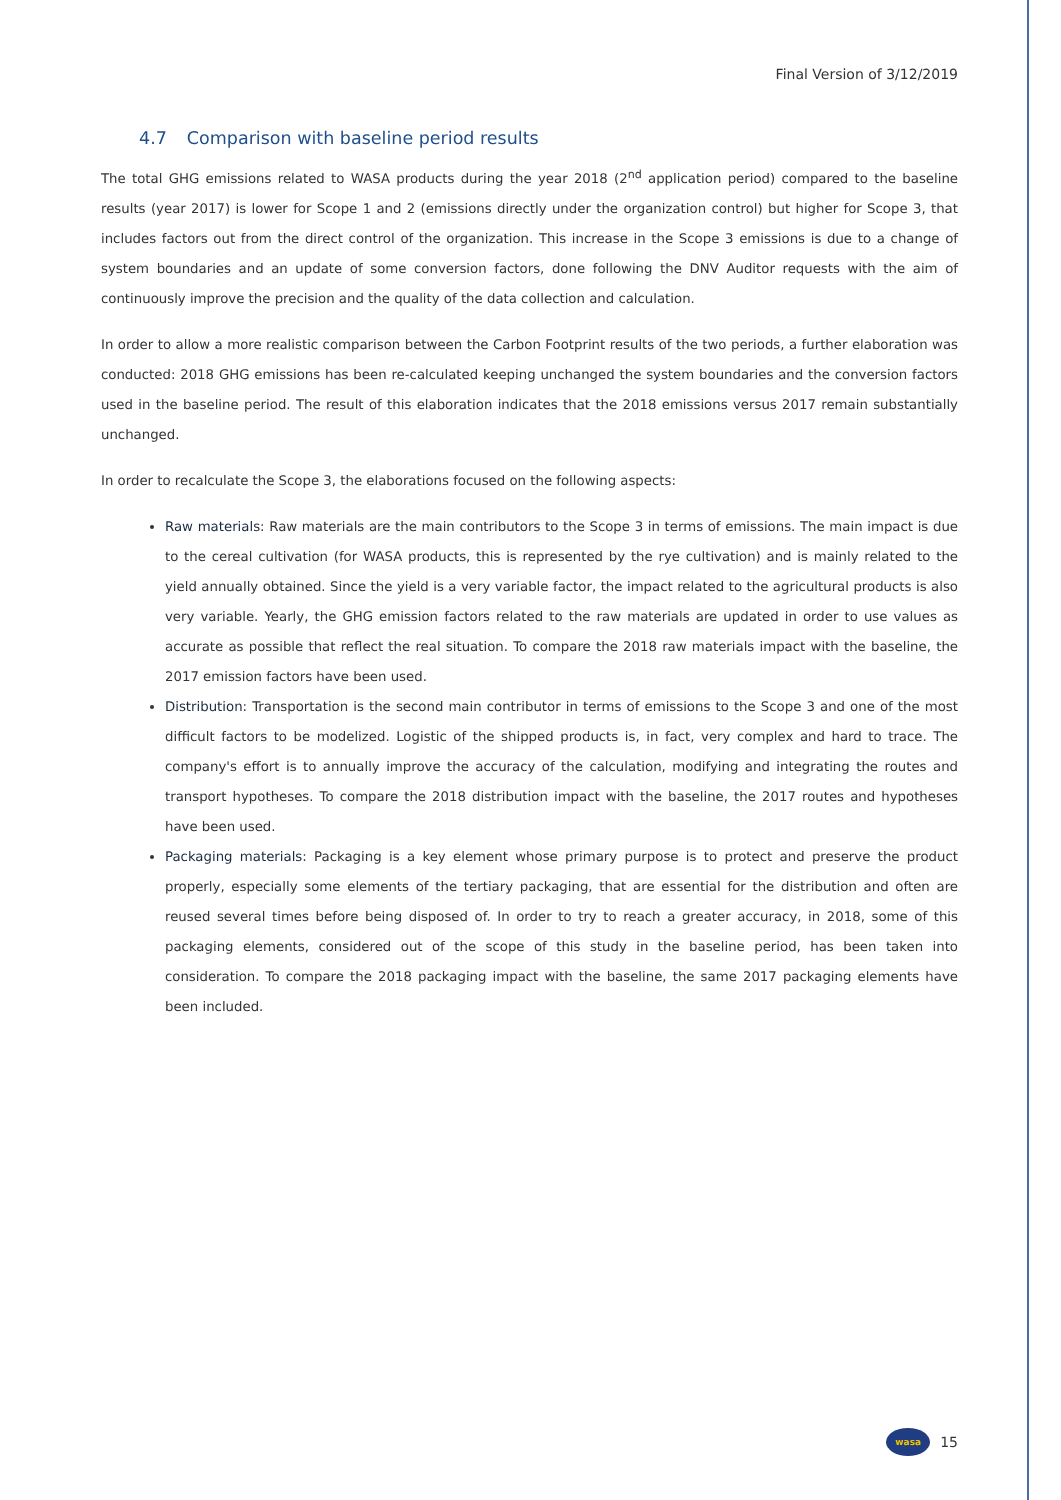Final Version of 3/12/2019
4.7 Comparison with baseline period results
The total GHG emissions related to WASA products during the year 2018 (2<sup>nd</sup> application period) compared to the baseline results (year 2017) is lower for Scope 1 and 2 (emissions directly under the organization control) but higher for Scope 3, that includes factors out from the direct control of the organization. This increase in the Scope 3 emissions is due to a change of system boundaries and an update of some conversion factors, done following the DNV Auditor requests with the aim of continuously improve the precision and the quality of the data collection and calculation.
In order to allow a more realistic comparison between the Carbon Footprint results of the two periods, a further elaboration was conducted: 2018 GHG emissions has been re-calculated keeping unchanged the system boundaries and the conversion factors used in the baseline period. The result of this elaboration indicates that the 2018 emissions versus 2017 remain substantially unchanged.
In order to recalculate the Scope 3, the elaborations focused on the following aspects:
Raw materials: Raw materials are the main contributors to the Scope 3 in terms of emissions. The main impact is due to the cereal cultivation (for WASA products, this is represented by the rye cultivation) and is mainly related to the yield annually obtained. Since the yield is a very variable factor, the impact related to the agricultural products is also very variable. Yearly, the GHG emission factors related to the raw materials are updated in order to use values as accurate as possible that reflect the real situation. To compare the 2018 raw materials impact with the baseline, the 2017 emission factors have been used.
Distribution: Transportation is the second main contributor in terms of emissions to the Scope 3 and one of the most difficult factors to be modelized. Logistic of the shipped products is, in fact, very complex and hard to trace. The company's effort is to annually improve the accuracy of the calculation, modifying and integrating the routes and transport hypotheses. To compare the 2018 distribution impact with the baseline, the 2017 routes and hypotheses have been used.
Packaging materials: Packaging is a key element whose primary purpose is to protect and preserve the product properly, especially some elements of the tertiary packaging, that are essential for the distribution and often are reused several times before being disposed of. In order to try to reach a greater accuracy, in 2018, some of this packaging elements, considered out of the scope of this study in the baseline period, has been taken into consideration. To compare the 2018 packaging impact with the baseline, the same 2017 packaging elements have been included.
wasa
15